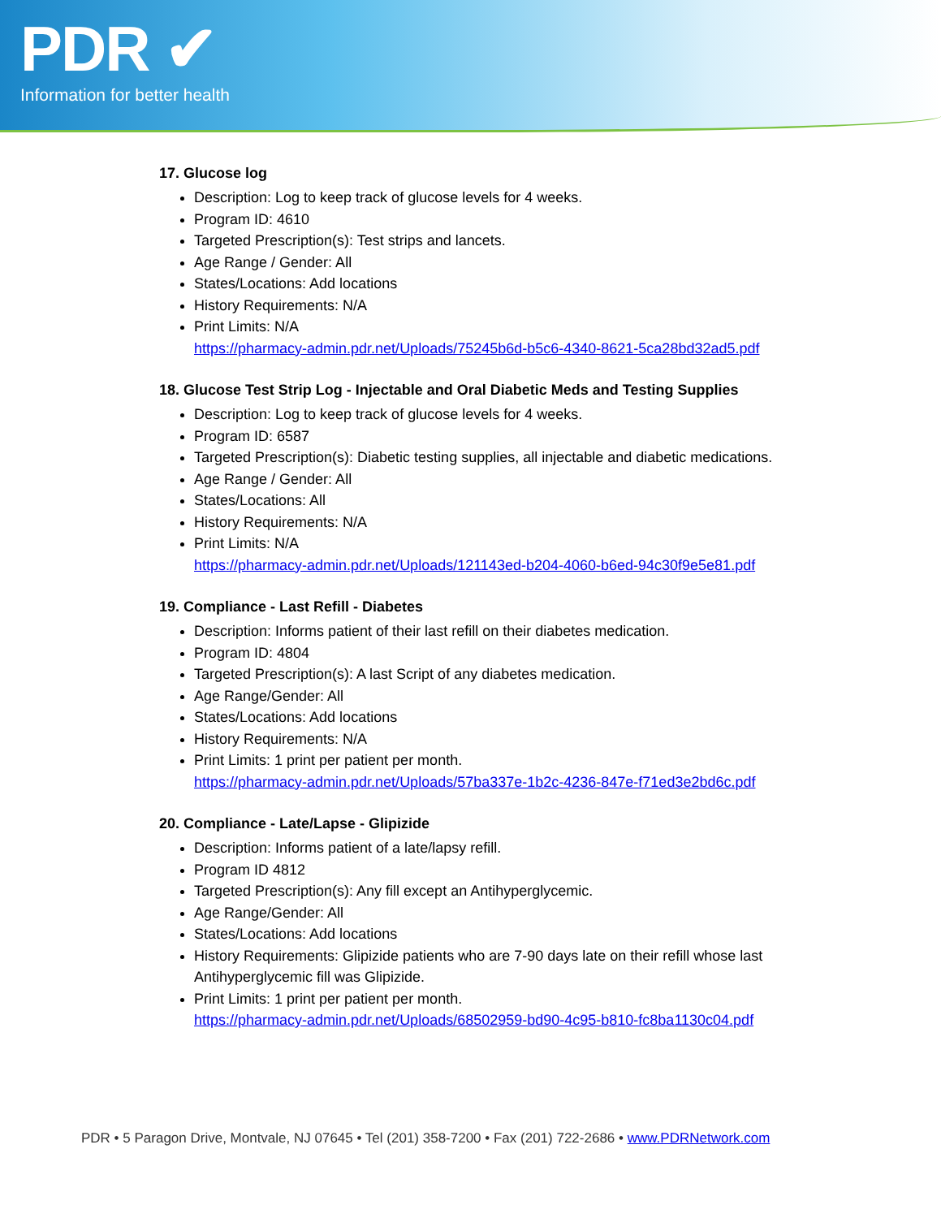PDR ✔
Information for better health
17. Glucose log
Description: Log to keep track of glucose levels for 4 weeks.
Program ID: 4610
Targeted Prescription(s): Test strips and lancets.
Age Range / Gender: All
States/Locations: Add locations
History Requirements: N/A
Print Limits: N/A
https://pharmacy-admin.pdr.net/Uploads/75245b6d-b5c6-4340-8621-5ca28bd32ad5.pdf
18. Glucose Test Strip Log - Injectable and Oral Diabetic Meds and Testing Supplies
Description: Log to keep track of glucose levels for 4 weeks.
Program ID: 6587
Targeted Prescription(s): Diabetic testing supplies, all injectable and diabetic medications.
Age Range / Gender: All
States/Locations: All
History Requirements: N/A
Print Limits: N/A
https://pharmacy-admin.pdr.net/Uploads/121143ed-b204-4060-b6ed-94c30f9e5e81.pdf
19. Compliance - Last Refill - Diabetes
Description: Informs patient of their last refill on their diabetes medication.
Program ID: 4804
Targeted Prescription(s): A last Script of any diabetes medication.
Age Range/Gender: All
States/Locations: Add locations
History Requirements: N/A
Print Limits: 1 print per patient per month.
https://pharmacy-admin.pdr.net/Uploads/57ba337e-1b2c-4236-847e-f71ed3e2bd6c.pdf
20. Compliance - Late/Lapse - Glipizide
Description: Informs patient of a late/lapsy refill.
Program ID 4812
Targeted Prescription(s): Any fill except an Antihyperglycemic.
Age Range/Gender: All
States/Locations: Add locations
History Requirements: Glipizide patients who are 7-90 days late on their refill whose last Antihyperglycemic fill was Glipizide.
Print Limits: 1 print per patient per month.
https://pharmacy-admin.pdr.net/Uploads/68502959-bd90-4c95-b810-fc8ba1130c04.pdf
PDR • 5 Paragon Drive, Montvale, NJ 07645 • Tel (201) 358-7200 • Fax (201) 722-2686 • www.PDRNetwork.com